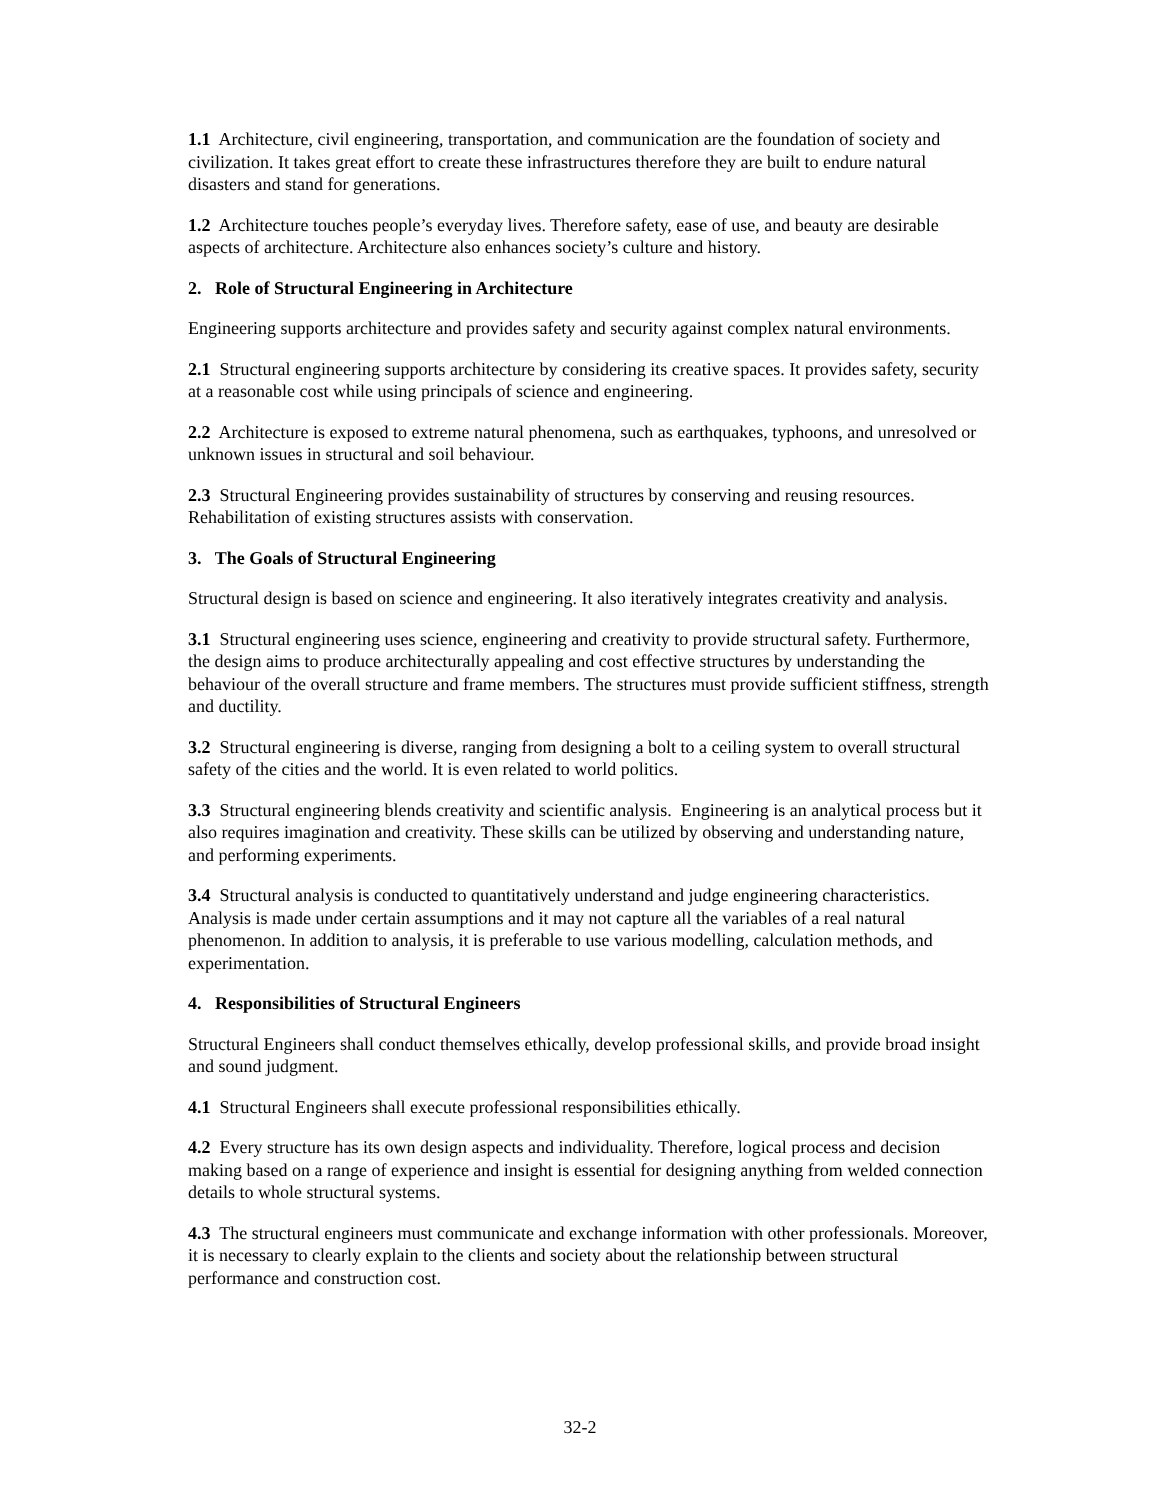1.1 Architecture, civil engineering, transportation, and communication are the foundation of society and civilization. It takes great effort to create these infrastructures therefore they are built to endure natural disasters and stand for generations.
1.2 Architecture touches people’s everyday lives. Therefore safety, ease of use, and beauty are desirable aspects of architecture. Architecture also enhances society’s culture and history.
2. Role of Structural Engineering in Architecture
Engineering supports architecture and provides safety and security against complex natural environments.
2.1 Structural engineering supports architecture by considering its creative spaces. It provides safety, security at a reasonable cost while using principals of science and engineering.
2.2 Architecture is exposed to extreme natural phenomena, such as earthquakes, typhoons, and unresolved or unknown issues in structural and soil behaviour.
2.3 Structural Engineering provides sustainability of structures by conserving and reusing resources. Rehabilitation of existing structures assists with conservation.
3. The Goals of Structural Engineering
Structural design is based on science and engineering. It also iteratively integrates creativity and analysis.
3.1 Structural engineering uses science, engineering and creativity to provide structural safety. Furthermore, the design aims to produce architecturally appealing and cost effective structures by understanding the behaviour of the overall structure and frame members. The structures must provide sufficient stiffness, strength and ductility.
3.2 Structural engineering is diverse, ranging from designing a bolt to a ceiling system to overall structural safety of the cities and the world. It is even related to world politics.
3.3 Structural engineering blends creativity and scientific analysis. Engineering is an analytical process but it also requires imagination and creativity. These skills can be utilized by observing and understanding nature, and performing experiments.
3.4 Structural analysis is conducted to quantitatively understand and judge engineering characteristics. Analysis is made under certain assumptions and it may not capture all the variables of a real natural phenomenon. In addition to analysis, it is preferable to use various modelling, calculation methods, and experimentation.
4. Responsibilities of Structural Engineers
Structural Engineers shall conduct themselves ethically, develop professional skills, and provide broad insight and sound judgment.
4.1 Structural Engineers shall execute professional responsibilities ethically.
4.2 Every structure has its own design aspects and individuality. Therefore, logical process and decision making based on a range of experience and insight is essential for designing anything from welded connection details to whole structural systems.
4.3 The structural engineers must communicate and exchange information with other professionals. Moreover, it is necessary to clearly explain to the clients and society about the relationship between structural performance and construction cost.
32-2